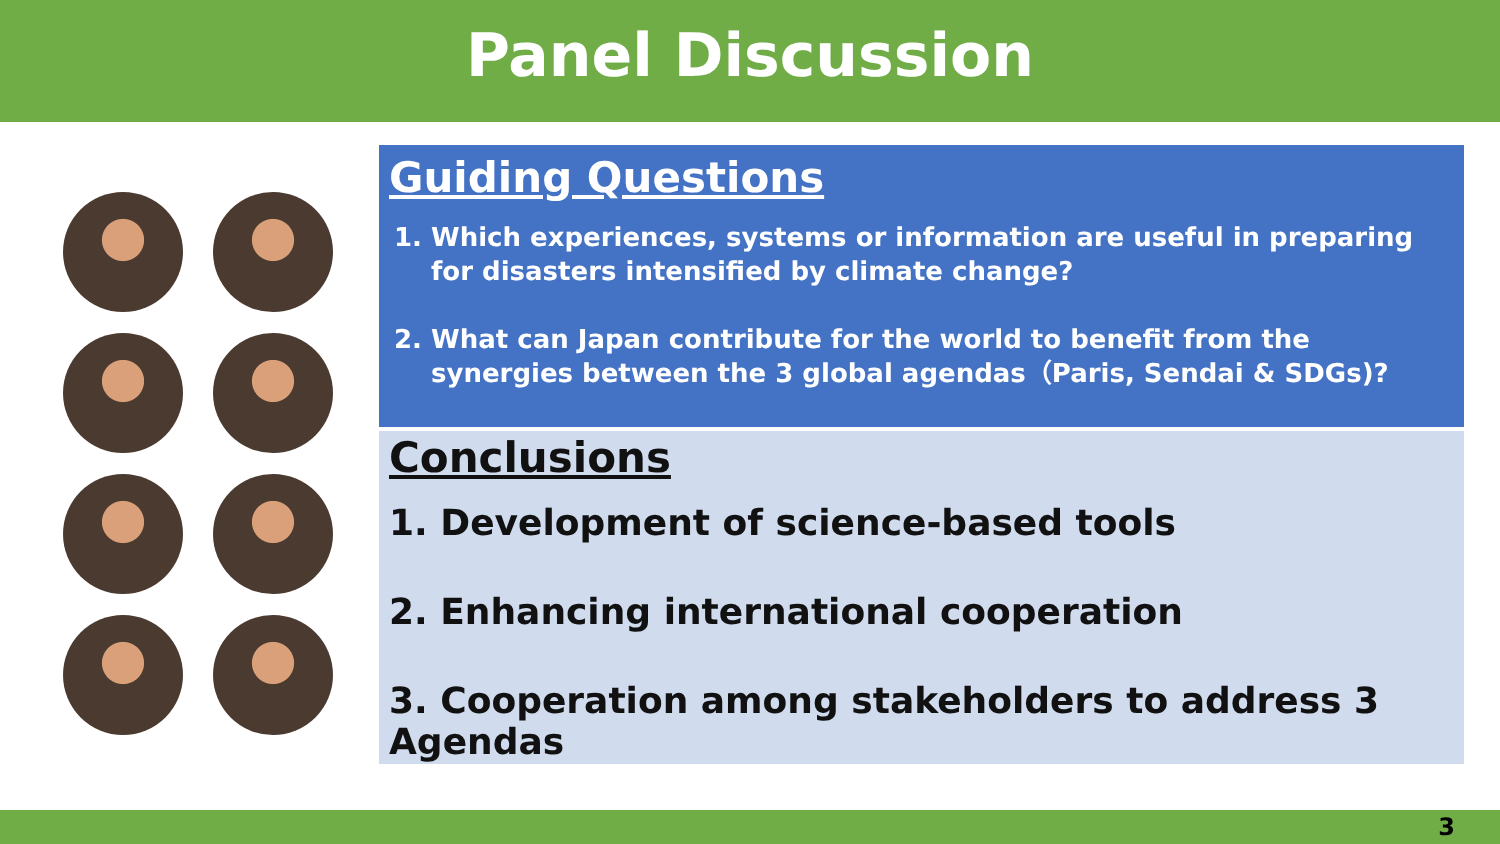Panel Discussion
Guiding Questions
1. Which experiences, systems or information are useful in preparing for disasters intensified by climate change?
2. What can Japan contribute for the world to benefit from the synergies between the 3 global agendas（Paris, Sendai & SDGs)?
Conclusions
1. Development of science-based tools
2. Enhancing international cooperation
3. Cooperation among stakeholders to address 3 Agendas
3